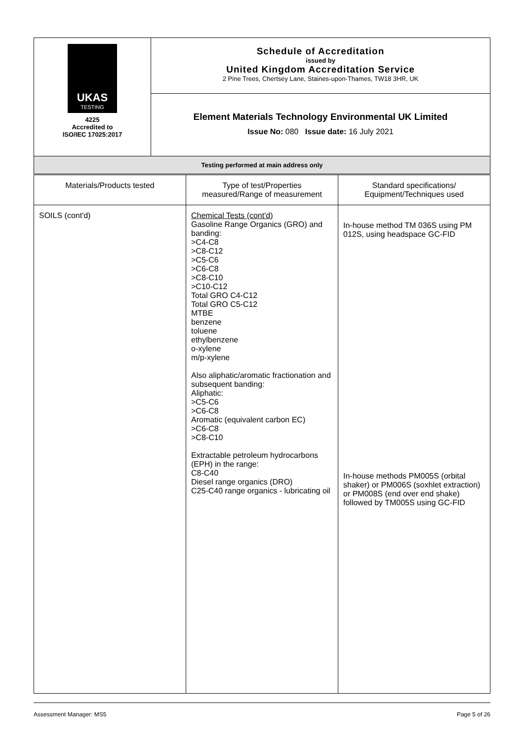| UKAS TESTING 4225 Accredited to ISO/IEC 17025:2017 | Schedule of Accreditation issued by United Kingdom Accreditation Service 2 Pine Trees, Chertsey Lane, Staines-upon-Thames, TW18 3HR, UK |
| | Element Materials Technology Environmental UK Limited Issue No: 080 Issue date: 16 July 2021 |
| Testing performed at main address only | |
| Materials/Products tested | Type of test/Properties measured/Range of measurement | Standard specifications/ Equipment/Techniques used |
| --- | --- | --- |
| SOILS (cont'd) | Chemical Tests (cont'd) Gasoline Range Organics (GRO) and banding: >C4-C8 >C8-C12 >C5-C6 >C6-C8 >C8-C10 >C10-C12 Total GRO C4-C12 Total GRO C5-C12 MTBE benzene toluene ethylbenzene o-xylene m/p-xylene Also aliphatic/aromatic fractionation and subsequent banding: Aliphatic: >C5-C6 >C6-C8 Aromatic (equivalent carbon EC) >C6-C8 >C8-C10 Extractable petroleum hydrocarbons (EPH) in the range: C8-C40 Diesel range organics (DRO) C25-C40 range organics - lubricating oil | In-house method TM 036S using PM 012S, using headspace GC-FID In-house methods PM005S (orbital shaker) or PM006S (soxhlet extraction) or PM008S (end over end shake) followed by TM005S using GC-FID |
Assessment Manager: MS5 Page 5 of 26